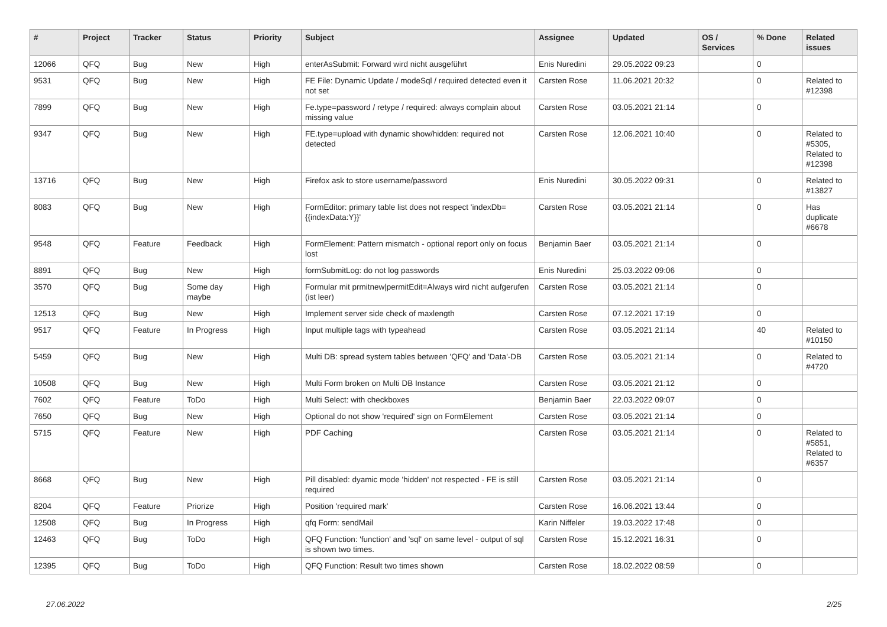| # | Project | Tracker | Status | Priority | Subject | Assignee | Updated | OS / Services | % Done | Related issues |
| --- | --- | --- | --- | --- | --- | --- | --- | --- | --- | --- |
| 12066 | QFQ | Bug | New | High | enterAsSubmit: Forward wird nicht ausgeführt | Enis Nuredini | 29.05.2022 09:23 | | 0 | |
| 9531 | QFQ | Bug | New | High | FE File: Dynamic Update / modeSql / required detected even it not set | Carsten Rose | 11.06.2021 20:32 | | 0 | Related to #12398 |
| 7899 | QFQ | Bug | New | High | Fe.type=password / retype / required: always complain about missing value | Carsten Rose | 03.05.2021 21:14 | | 0 | |
| 9347 | QFQ | Bug | New | High | FE.type=upload with dynamic show/hidden: required not detected | Carsten Rose | 12.06.2021 10:40 | | 0 | Related to #5305, Related to #12398 |
| 13716 | QFQ | Bug | New | High | Firefox ask to store username/password | Enis Nuredini | 30.05.2022 09:31 | | 0 | Related to #13827 |
| 8083 | QFQ | Bug | New | High | FormEditor: primary table list does not respect 'indexDb={{indexData:Y}}' | Carsten Rose | 03.05.2021 21:14 | | 0 | Has duplicate #6678 |
| 9548 | QFQ | Feature | Feedback | High | FormElement: Pattern mismatch - optional report only on focus lost | Benjamin Baer | 03.05.2021 21:14 | | 0 | |
| 8891 | QFQ | Bug | New | High | formSubmitLog: do not log passwords | Enis Nuredini | 25.03.2022 09:06 | | 0 | |
| 3570 | QFQ | Bug | Some day maybe | High | Formular mit prmitnew/permitEdit=Always wird nicht aufgerufen (ist leer) | Carsten Rose | 03.05.2021 21:14 | | 0 | |
| 12513 | QFQ | Bug | New | High | Implement server side check of maxlength | Carsten Rose | 07.12.2021 17:19 | | 0 | |
| 9517 | QFQ | Feature | In Progress | High | Input multiple tags with typeahead | Carsten Rose | 03.05.2021 21:14 | | 40 | Related to #10150 |
| 5459 | QFQ | Bug | New | High | Multi DB: spread system tables between 'QFQ' and 'Data'-DB | Carsten Rose | 03.05.2021 21:14 | | 0 | Related to #4720 |
| 10508 | QFQ | Bug | New | High | Multi Form broken on Multi DB Instance | Carsten Rose | 03.05.2021 21:12 | | 0 | |
| 7602 | QFQ | Feature | ToDo | High | Multi Select: with checkboxes | Benjamin Baer | 22.03.2022 09:07 | | 0 | |
| 7650 | QFQ | Bug | New | High | Optional do not show 'required' sign on FormElement | Carsten Rose | 03.05.2021 21:14 | | 0 | |
| 5715 | QFQ | Feature | New | High | PDF Caching | Carsten Rose | 03.05.2021 21:14 | | 0 | Related to #5851, Related to #6357 |
| 8668 | QFQ | Bug | New | High | Pill disabled: dyamic mode 'hidden' not respected - FE is still required | Carsten Rose | 03.05.2021 21:14 | | 0 | |
| 8204 | QFQ | Feature | Priorize | High | Position 'required mark' | Carsten Rose | 16.06.2021 13:44 | | 0 | |
| 12508 | QFQ | Bug | In Progress | High | qfq Form: sendMail | Karin Niffeler | 19.03.2022 17:48 | | 0 | |
| 12463 | QFQ | Bug | ToDo | High | QFQ Function: 'function' and 'sql' on same level - output of sql is shown two times. | Carsten Rose | 15.12.2021 16:31 | | 0 | |
| 12395 | QFQ | Bug | ToDo | High | QFQ Function: Result two times shown | Carsten Rose | 18.02.2022 08:59 | | 0 | |
27.06.2022 2/25